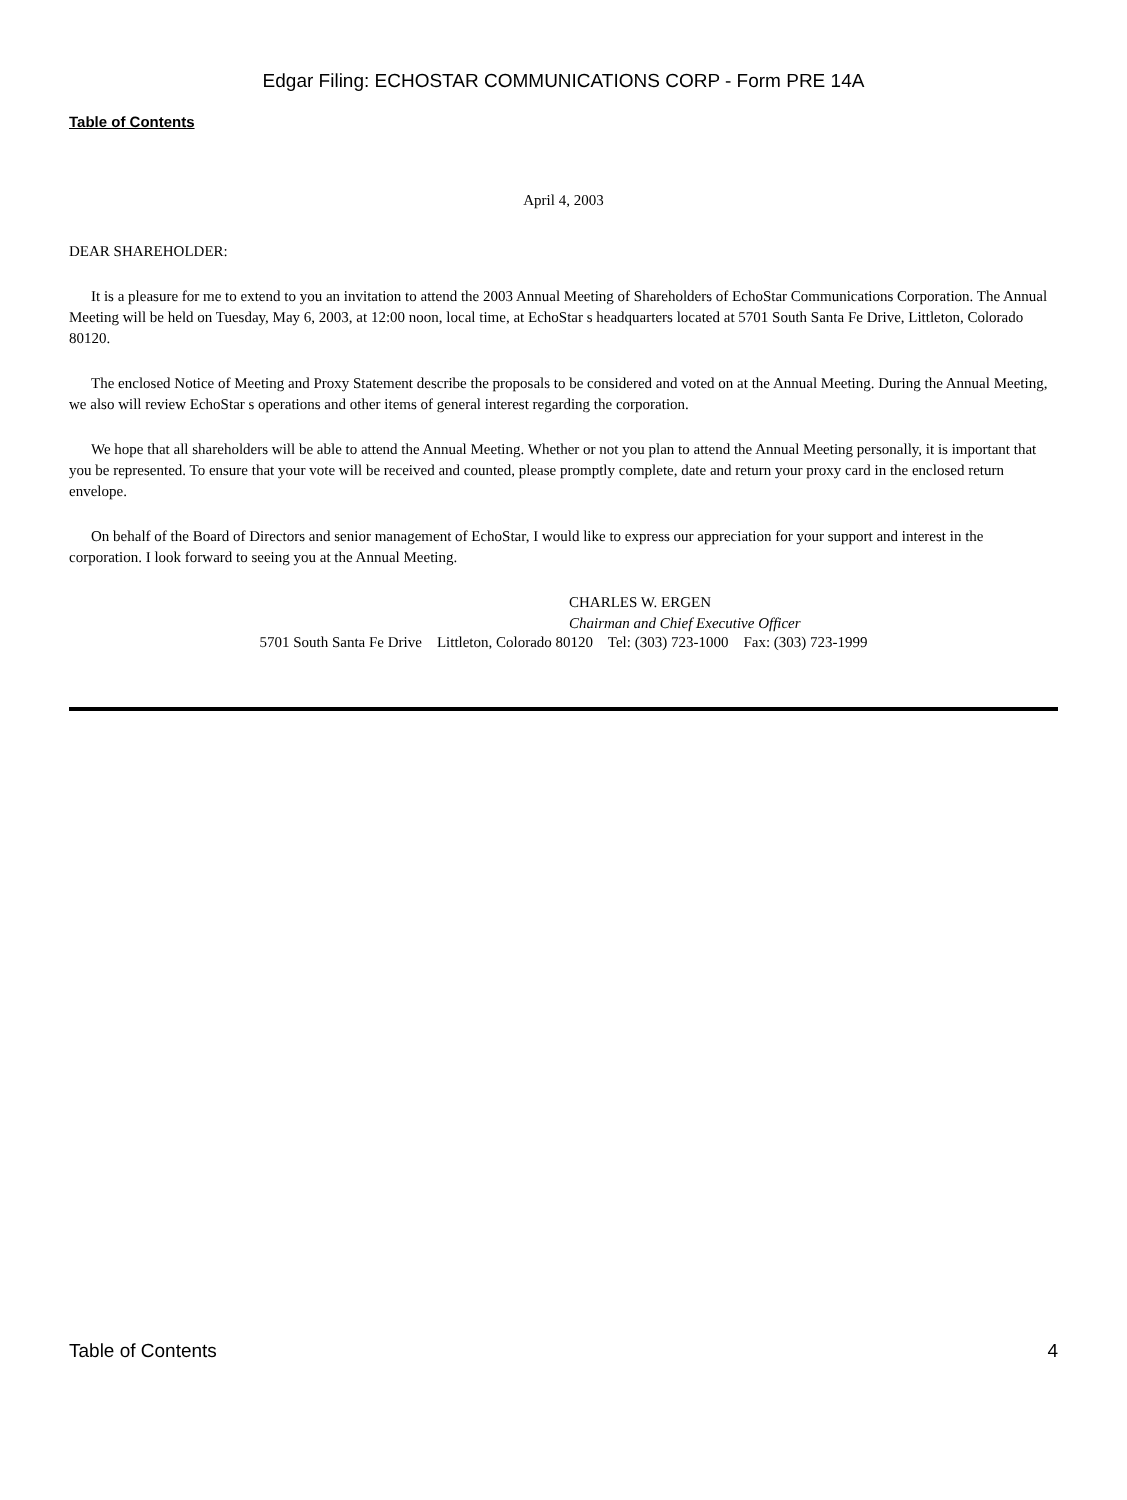Edgar Filing: ECHOSTAR COMMUNICATIONS CORP - Form PRE 14A
Table of Contents
April 4, 2003
DEAR SHAREHOLDER:
It is a pleasure for me to extend to you an invitation to attend the 2003 Annual Meeting of Shareholders of EchoStar Communications Corporation. The Annual Meeting will be held on Tuesday, May 6, 2003, at 12:00 noon, local time, at EchoStar s headquarters located at 5701 South Santa Fe Drive, Littleton, Colorado 80120.
The enclosed Notice of Meeting and Proxy Statement describe the proposals to be considered and voted on at the Annual Meeting. During the Annual Meeting, we also will review EchoStar s operations and other items of general interest regarding the corporation.
We hope that all shareholders will be able to attend the Annual Meeting. Whether or not you plan to attend the Annual Meeting personally, it is important that you be represented. To ensure that your vote will be received and counted, please promptly complete, date and return your proxy card in the enclosed return envelope.
On behalf of the Board of Directors and senior management of EchoStar, I would like to express our appreciation for your support and interest in the corporation. I look forward to seeing you at the Annual Meeting.
CHARLES W. ERGEN
Chairman and Chief Executive Officer
5701 South Santa Fe Drive Littleton, Colorado 80120 Tel: (303) 723-1000 Fax: (303) 723-1999
Table of Contents 4